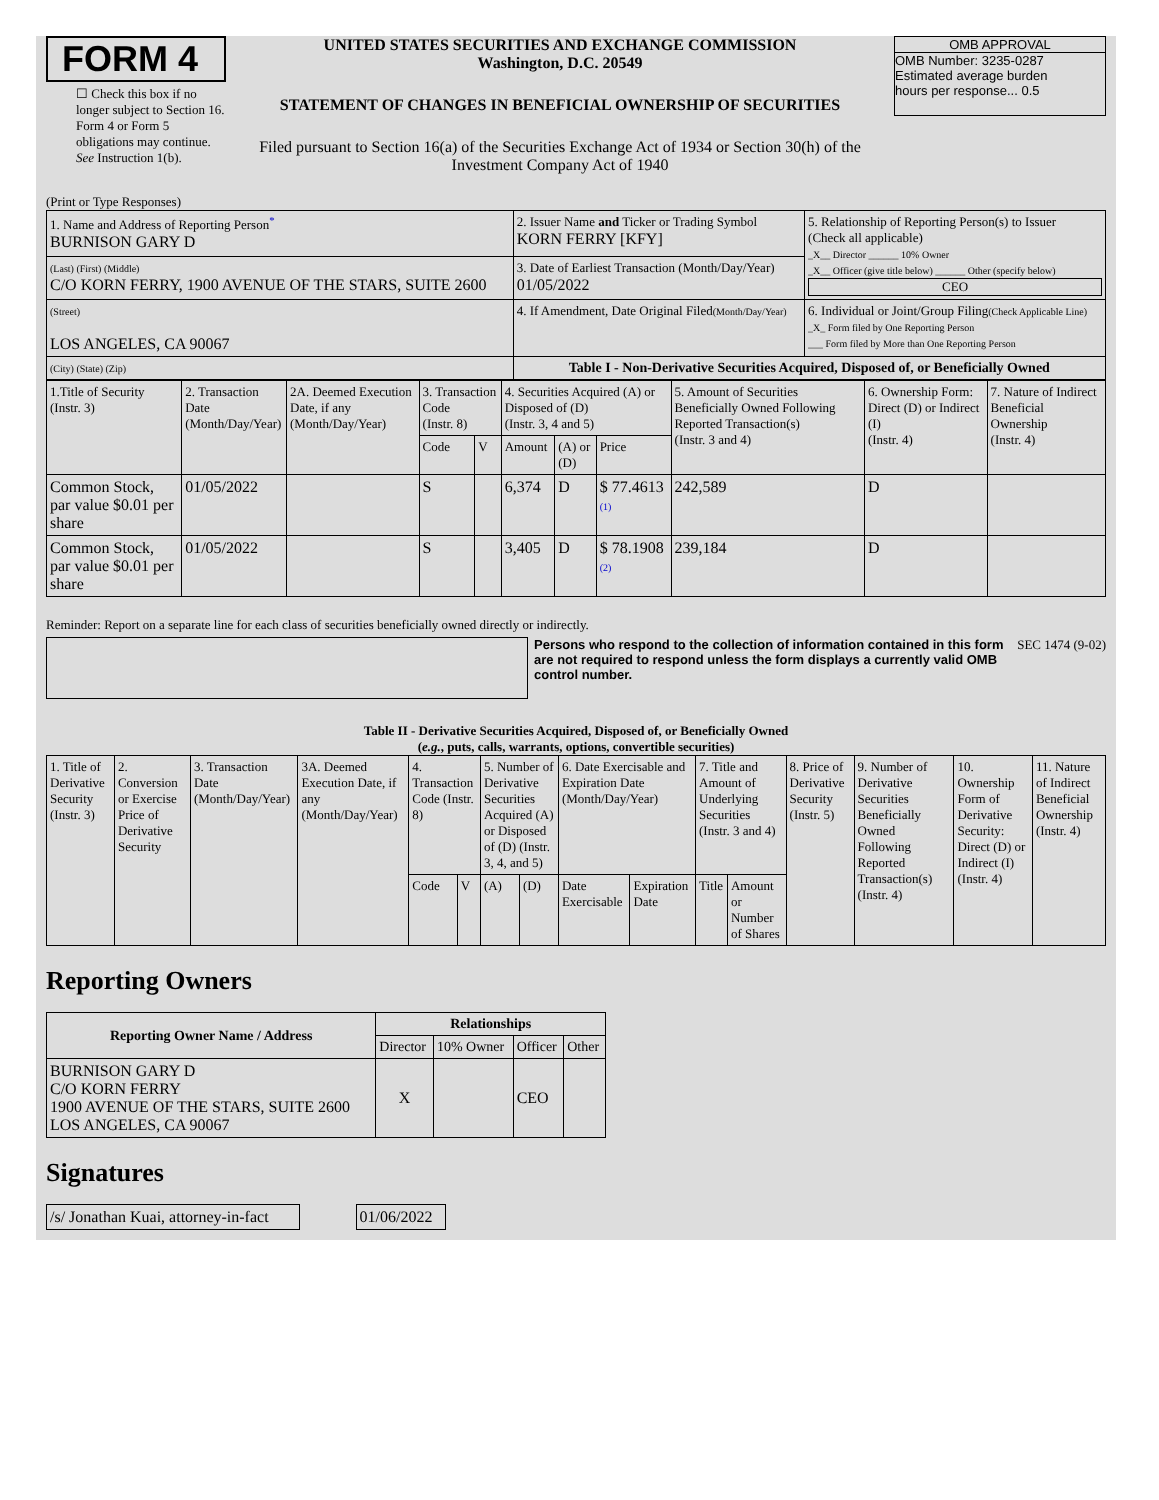FORM 4
☐ Check this box if no longer subject to Section 16. Form 4 or Form 5 obligations may continue. See Instruction 1(b).
UNITED STATES SECURITIES AND EXCHANGE COMMISSION
Washington, D.C. 20549
STATEMENT OF CHANGES IN BENEFICIAL OWNERSHIP OF SECURITIES
Filed pursuant to Section 16(a) of the Securities Exchange Act of 1934 or Section 30(h) of the Investment Company Act of 1940
OMB APPROVAL
OMB Number: 3235-0287
Estimated average burden
hours per response... 0.5
(Print or Type Responses)
| 1. Name and Address of Reporting Person<sup>*</sup> BURNISON GARY D | 2. Issuer Name and Ticker or Trading Symbol KORN FERRY [KFY] | 5. Relationship of Reporting Person(s) to Issuer (Check all applicable) _X__ Director ______ 10% Owner _X__ Officer (give title below) ______ Other (specify below) CEO |
| (Last) (First) (Middle) C/O KORN FERRY, 1900 AVENUE OF THE STARS, SUITE 2600 | 3. Date of Earliest Transaction (Month/Day/Year) 01/05/2022 | |
| (Street) LOS ANGELES, CA 90067 | 4. If Amendment, Date Original Filed (Month/Day/Year) | 6. Individual or Joint/Group Filing (Check Applicable Line) _X_ Form filed by One Reporting Person ___ Form filed by More than One Reporting Person |
| (City) (State) (Zip) | Table I - Non-Derivative Securities Acquired, Disposed of, or Beneficially Owned | |
| 1.Title of Security (Instr. 3) | 2. Transaction Date (Month/Day/Year) | 2A. Deemed Execution Date, if any (Month/Day/Year) | 3. Transaction Code (Instr. 8) | | 4. Securities Acquired (A) or Disposed of (D) (Instr. 3, 4 and 5) | | | 5. Amount of Securities Beneficially Owned Following Reported Transaction(s) (Instr. 3 and 4) | 6. Ownership Form: Direct (D) or Indirect (I) (Instr. 4) | 7. Nature of Indirect Beneficial Ownership (Instr. 4) |
| | | | Code | V | Amount | (A) or (D) | Price | | | |
| Common Stock, par value $0.01 per share | 01/05/2022 | | S | | 6,374 | D | $ 77.4613 (1) | 242,589 | D | |
| Common Stock, par value $0.01 per share | 01/05/2022 | | S | | 3,405 | D | $ 78.1908 (2) | 239,184 | D | |
Reminder: Report on a separate line for each class of securities beneficially owned directly or indirectly.
Persons who respond to the collection of information contained in this form are not required to respond unless the form displays a currently valid OMB control number.
SEC 1474 (9-02)
Table II - Derivative Securities Acquired, Disposed of, or Beneficially Owned
(e.g., puts, calls, warrants, options, convertible securities)
| 1. Title of Derivative Security (Instr. 3) | 2. Conversion or Exercise Price of Derivative Security | 3. Transaction Date (Month/Day/Year) | 3A. Deemed Execution Date, if any (Month/Day/Year) | 4. Transaction Code (Instr. 8) | | 5. Number of Derivative Securities Acquired (A) or Disposed of (D) (Instr. 3, 4, and 5) | | 6. Date Exercisable and Expiration Date (Month/Day/Year) | | 7. Title and Amount of Underlying Securities (Instr. 3 and 4) | | 8. Price of Derivative Security (Instr. 5) | 9. Number of Derivative Securities Beneficially Owned Following Reported Transaction(s) (Instr. 4) | 10. Ownership Form of Derivative Security: Direct (D) or Indirect (I) (Instr. 4) | 11. Nature of Indirect Beneficial Ownership (Instr. 4) |
| | | | | Code | V | (A) | (D) | Date Exercisable | Expiration Date | Title | Amount or Number of Shares | | | | |
Reporting Owners
| Reporting Owner Name / Address | Relationships | | | |
| --- | --- | --- | --- | --- |
| | Director | 10% Owner | Officer | Other |
| BURNISON GARY D C/O KORN FERRY 1900 AVENUE OF THE STARS, SUITE 2600 LOS ANGELES, CA 90067 | X | | CEO | |
Signatures
| /s/ Jonathan Kuai, attorney-in-fact | | 01/06/2022 |